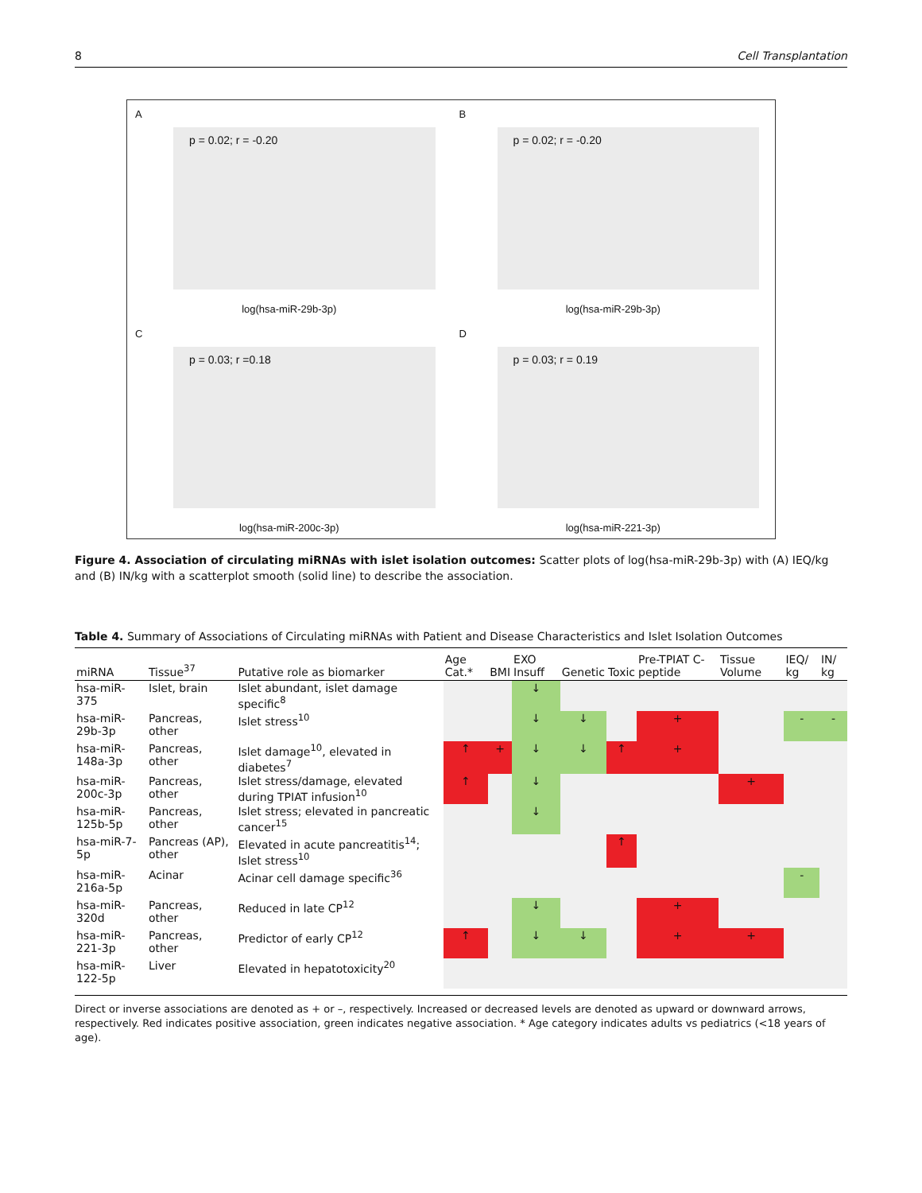8 Cell Transplantation
A
p = 0.02; r = -0.20
log(hsa-miR-29b-3p)
B
p = 0.02; r = -0.20
log(hsa-miR-29b-3p)
C
p = 0.03; r =0.18
log(hsa-miR-200c-3p)
D
p = 0.03; r = 0.19
log(hsa-miR-221-3p)
Figure 4. Association of circulating miRNAs with islet isolation outcomes: Scatter plots of log(hsa-miR-29b-3p) with (A) IEQ/kg and (B) IN/kg with a scatterplot smooth (solid line) to describe the association.
Table 4. Summary of Associations of Circulating miRNAs with Patient and Disease Characteristics and Islet Isolation Outcomes
| miRNA | Tissue<sup>37</sup> | Putative role as biomarker | Age Cat.* | BMI | EXO Insuff | Genetic | Toxic | Pre-TPIAT C-peptide | Tissue Volume | IEQ/ kg | IN/ kg |
| --- | --- | --- | --- | --- | --- | --- | --- | --- | --- | --- | --- |
| hsa-miR-375 | Islet, brain | Islet abundant, islet damage specific<sup>8</sup> | | | ↓ | | | | | | |
| hsa-miR-29b-3p | Pancreas, other | Islet stress<sup>10</sup> | | | ↓ | ↓ | | + | | - | - |
| hsa-miR-148a-3p | Pancreas, other | Islet damage<sup>10</sup>, elevated in diabetes<sup>7</sup> | ↑ | + | ↓ | ↓ | ↑ | + | | | |
| hsa-miR-200c-3p | Pancreas, other | Islet stress/damage, elevated during TPIAT infusion<sup>10</sup> | ↑ | | ↓ | | | | + | | |
| hsa-miR-125b-5p | Pancreas, other | Islet stress; elevated in pancreatic cancer<sup>15</sup> | | | ↓ | | | | | | |
| hsa-miR-7-5p | Pancreas (AP), other | Elevated in acute pancreatitis<sup>14</sup>; Islet stress<sup>10</sup> | | | | | ↑ | | | | |
| hsa-miR-216a-5p | Acinar | Acinar cell damage specific<sup>36</sup> | | | | | | | | - | |
| hsa-miR-320d | Pancreas, other | Reduced in late CP<sup>12</sup> | | | ↓ | | | + | | | |
| hsa-miR-221-3p | Pancreas, other | Predictor of early CP<sup>12</sup> | ↑ | | ↓ | ↓ | | + | + | | |
| hsa-miR-122-5p | Liver | Elevated in hepatotoxicity<sup>20</sup> | | | | | | | | | |
Direct or inverse associations are denoted as + or –, respectively. Increased or decreased levels are denoted as upward or downward arrows, respectively. Red indicates positive association, green indicates negative association. * Age category indicates adults vs pediatrics (<18 years of age).